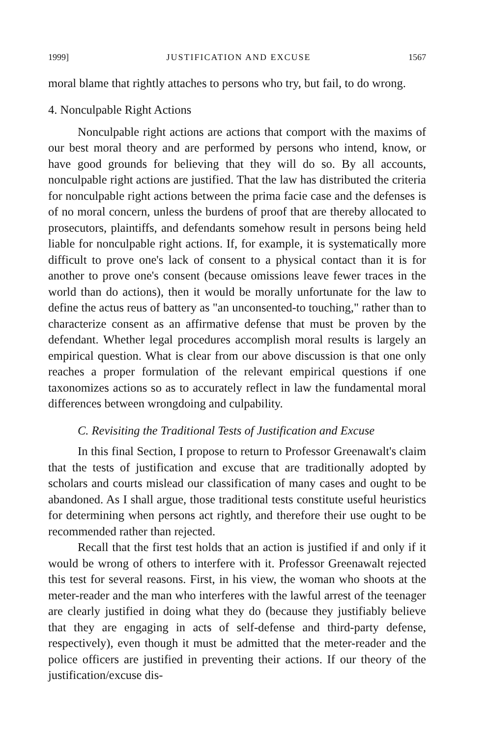1999] JUSTIFICATION AND EXCUSE 1567
moral blame that rightly attaches to persons who try, but fail, to do wrong.
4. Nonculpable Right Actions
Nonculpable right actions are actions that comport with the maxims of our best moral theory and are performed by persons who intend, know, or have good grounds for believing that they will do so. By all accounts, nonculpable right actions are justified. That the law has distributed the criteria for nonculpable right actions between the prima facie case and the defenses is of no moral concern, unless the burdens of proof that are thereby allocated to prosecutors, plaintiffs, and defendants somehow result in persons being held liable for nonculpable right actions. If, for example, it is systematically more difficult to prove one's lack of consent to a physical contact than it is for another to prove one's consent (because omissions leave fewer traces in the world than do actions), then it would be morally unfortunate for the law to define the actus reus of battery as "an unconsented-to touching," rather than to characterize consent as an affirmative defense that must be proven by the defendant. Whether legal procedures accomplish moral results is largely an empirical question. What is clear from our above discussion is that one only reaches a proper formulation of the relevant empirical questions if one taxonomizes actions so as to accurately reflect in law the fundamental moral differences between wrongdoing and culpability.
C. Revisiting the Traditional Tests of Justification and Excuse
In this final Section, I propose to return to Professor Greenawalt's claim that the tests of justification and excuse that are traditionally adopted by scholars and courts mislead our classification of many cases and ought to be abandoned. As I shall argue, those traditional tests constitute useful heuristics for determining when persons act rightly, and therefore their use ought to be recommended rather than rejected.
Recall that the first test holds that an action is justified if and only if it would be wrong of others to interfere with it. Professor Greenawalt rejected this test for several reasons. First, in his view, the woman who shoots at the meter-reader and the man who interferes with the lawful arrest of the teenager are clearly justified in doing what they do (because they justifiably believe that they are engaging in acts of self-defense and third-party defense, respectively), even though it must be admitted that the meter-reader and the police officers are justified in preventing their actions. If our theory of the justification/excuse dis-